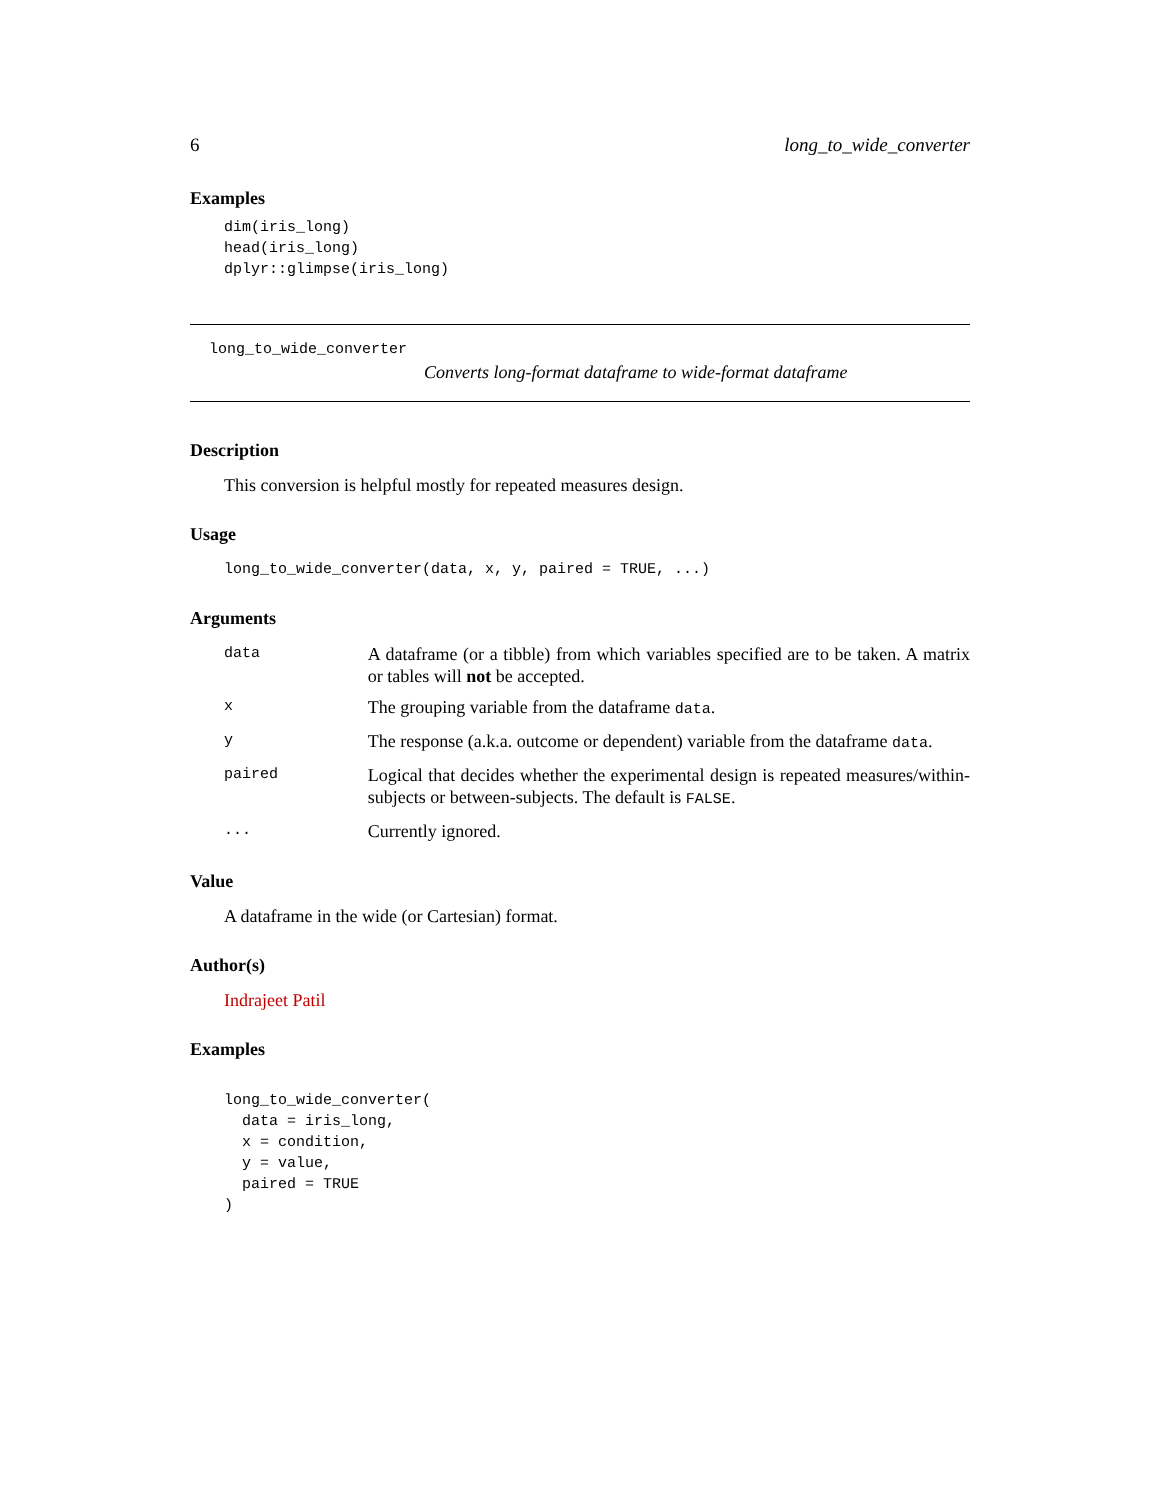6 long_to_wide_converter
Examples
dim(iris_long)
head(iris_long)
dplyr::glimpse(iris_long)
long_to_wide_converter
Converts long-format dataframe to wide-format dataframe
Description
This conversion is helpful mostly for repeated measures design.
Usage
long_to_wide_converter(data, x, y, paired = TRUE, ...)
Arguments
| data | A dataframe (or a tibble) from which variables specified are to be taken. A matrix or tables will not be accepted. |
| x | The grouping variable from the dataframe data . |
| y | The response (a.k.a. outcome or dependent) variable from the dataframe data . |
| paired | Logical that decides whether the experimental design is repeated measures/within-subjects or between-subjects. The default is FALSE . |
| ... | Currently ignored. |
Value
A dataframe in the wide (or Cartesian) format.
Author(s)
Indrajeet Patil
Examples
long_to_wide_converter(
  data = iris_long,
  x = condition,
  y = value,
  paired = TRUE
)